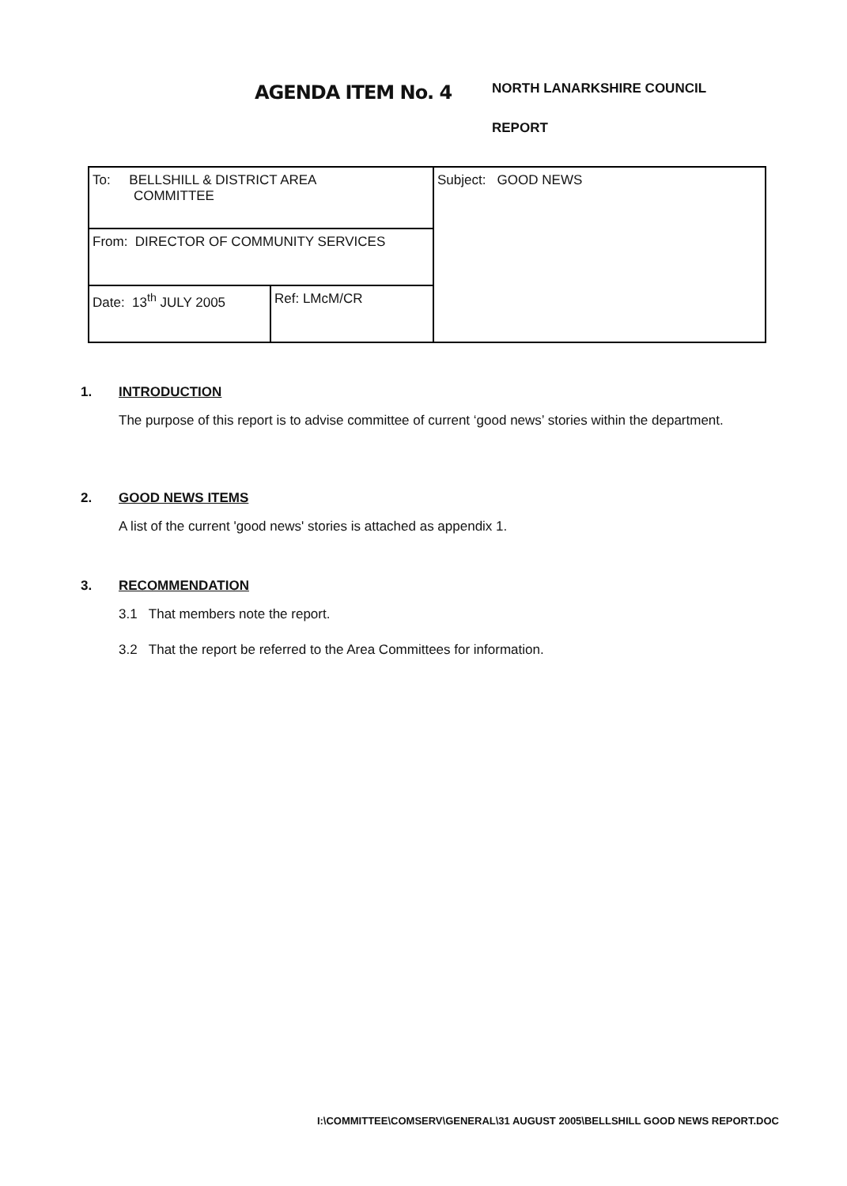AGENDA ITEM No. 4
NORTH LANARKSHIRE COUNCIL
REPORT
| To: BELLSHILL & DISTRICT AREA COMMITTEE | | Subject: GOOD NEWS |
| From: DIRECTOR OF COMMUNITY SERVICES | | |
| Date: 13<sup>th</sup> JULY 2005 | Ref: LMcM/CR | |
1. INTRODUCTION
The purpose of this report is to advise committee of current ‘good news’ stories within the department.
2. GOOD NEWS ITEMS
A list of the current 'good news' stories is attached as appendix 1.
3. RECOMMENDATION
3.1 That members note the report.
3.2 That the report be referred to the Area Committees for information.
I:\COMMITTEE\COMSERV\GENERAL\31 AUGUST 2005\BELLSHILL GOOD NEWS REPORT.DOC